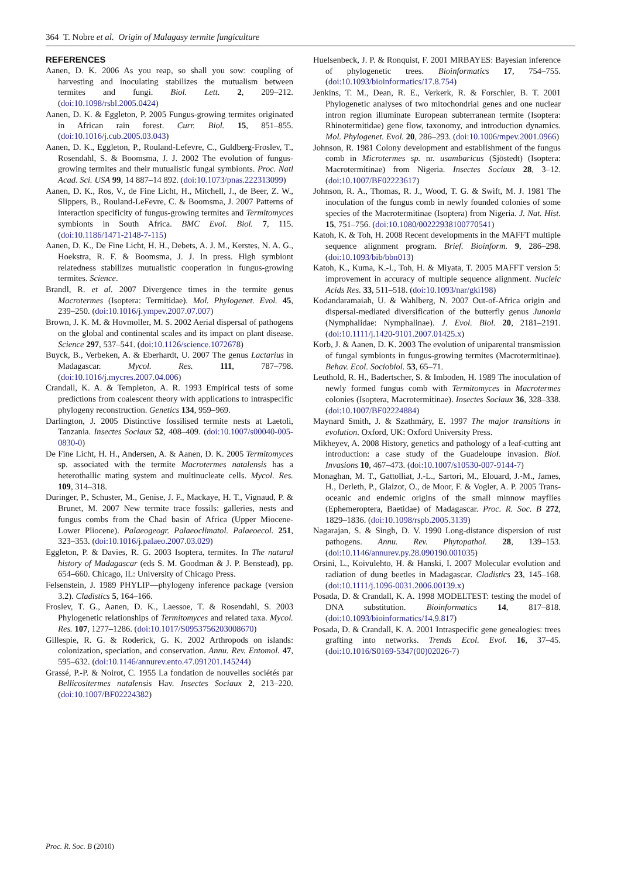364 T. Nobre et al. Origin of Malagasy termite fungiculture
REFERENCES
Aanen, D. K. 2006 As you reap, so shall you sow: coupling of harvesting and inoculating stabilizes the mutualism between termites and fungi. Biol. Lett. 2, 209–212. (doi:10.1098/rsbl.2005.0424)
Aanen, D. K. & Eggleton, P. 2005 Fungus-growing termites originated in African rain forest. Curr. Biol. 15, 851–855. (doi:10.1016/j.cub.2005.03.043)
Aanen, D. K., Eggleton, P., Rouland-Lefevre, C., Guldberg-Froslev, T., Rosendahl, S. & Boomsma, J. J. 2002 The evolution of fungus-growing termites and their mutualistic fungal symbionts. Proc. Natl Acad. Sci. USA 99, 14 887–14 892. (doi:10.1073/pnas.222313099)
Aanen, D. K., Ros, V., de Fine Licht, H., Mitchell, J., de Beer, Z. W., Slippers, B., Rouland-LeFevre, C. & Boomsma, J. 2007 Patterns of interaction specificity of fungus-growing termites and Termitomyces symbionts in South Africa. BMC Evol. Biol. 7, 115. (doi:10.1186/1471-2148-7-115)
Aanen, D. K., De Fine Licht, H. H., Debets, A. J. M., Kerstes, N. A. G., Hoekstra, R. F. & Boomsma, J. J. In press. High symbiont relatedness stabilizes mutualistic cooperation in fungus-growing termites. Science.
Brandl, R. et al. 2007 Divergence times in the termite genus Macrotermes (Isoptera: Termitidae). Mol. Phylogenet. Evol. 45, 239–250. (doi:10.1016/j.ympev.2007.07.007)
Brown, J. K. M. & Hovmoller, M. S. 2002 Aerial dispersal of pathogens on the global and continental scales and its impact on plant disease. Science 297, 537–541. (doi:10.1126/science.1072678)
Buyck, B., Verbeken, A. & Eberhardt, U. 2007 The genus Lactarius in Madagascar. Mycol. Res. 111, 787–798. (doi:10.1016/j.mycres.2007.04.006)
Crandall, K. A. & Templeton, A. R. 1993 Empirical tests of some predictions from coalescent theory with applications to intraspecific phylogeny reconstruction. Genetics 134, 959–969.
Darlington, J. 2005 Distinctive fossilised termite nests at Laetoli, Tanzania. Insectes Sociaux 52, 408–409. (doi:10.1007/s00040-005-0830-0)
De Fine Licht, H. H., Andersen, A. & Aanen, D. K. 2005 Termitomyces sp. associated with the termite Macrotermes natalensis has a heterothallic mating system and multinucleate cells. Mycol. Res. 109, 314–318.
Duringer, P., Schuster, M., Genise, J. F., Mackaye, H. T., Vignaud, P. & Brunet, M. 2007 New termite trace fossils: galleries, nests and fungus combs from the Chad basin of Africa (Upper Miocene-Lower Pliocene). Palaeogeogr. Palaeoclimatol. Palaeoecol. 251, 323–353. (doi:10.1016/j.palaeo.2007.03.029)
Eggleton, P. & Davies, R. G. 2003 Isoptera, termites. In The natural history of Madagascar (eds S. M. Goodman & J. P. Benstead), pp. 654–660. Chicago, IL: University of Chicago Press.
Felsenstein, J. 1989 PHYLIP—phylogeny inference package (version 3.2). Cladistics 5, 164–166.
Froslev, T. G., Aanen, D. K., Laessoe, T. & Rosendahl, S. 2003 Phylogenetic relationships of Termitomyces and related taxa. Mycol. Res. 107, 1277–1286. (doi:10.1017/S0953756203008670)
Gillespie, R. G. & Roderick, G. K. 2002 Arthropods on islands: colonization, speciation, and conservation. Annu. Rev. Entomol. 47, 595–632. (doi:10.1146/annurev.ento.47.091201.145244)
Grassé, P.-P. & Noirot, C. 1955 La fondation de nouvelles sociétés par Bellicositermes natalensis Hav. Insectes Sociaux 2, 213–220. (doi:10.1007/BF02224382)
Huelsenbeck, J. P. & Ronquist, F. 2001 MRBAYES: Bayesian inference of phylogenetic trees. Bioinformatics 17, 754–755. (doi:10.1093/bioinformatics/17.8.754)
Jenkins, T. M., Dean, R. E., Verkerk, R. & Forschler, B. T. 2001 Phylogenetic analyses of two mitochondrial genes and one nuclear intron region illuminate European subterranean termite (Isoptera: Rhinotermitidae) gene flow, taxonomy, and introduction dynamics. Mol. Phylogenet. Evol. 20, 286–293. (doi:10.1006/mpev.2001.0966)
Johnson, R. 1981 Colony development and establishment of the fungus comb in Microtermes sp. nr. usambaricus (Sjöstedt) (Isoptera: Macrotermitinae) from Nigeria. Insectes Sociaux 28, 3–12. (doi:10.1007/BF02223617)
Johnson, R. A., Thomas, R. J., Wood, T. G. & Swift, M. J. 1981 The inoculation of the fungus comb in newly founded colonies of some species of the Macrotermitinae (Isoptera) from Nigeria. J. Nat. Hist. 15, 751–756. (doi:10.1080/00222938100770541)
Katoh, K. & Toh, H. 2008 Recent developments in the MAFFT multiple sequence alignment program. Brief. Bioinform. 9, 286–298. (doi:10.1093/bib/bbn013)
Katoh, K., Kuma, K.-I., Toh, H. & Miyata, T. 2005 MAFFT version 5: improvement in accuracy of multiple sequence alignment. Nucleic Acids Res. 33, 511–518. (doi:10.1093/nar/gki198)
Kodandaramaiah, U. & Wahlberg, N. 2007 Out-of-Africa origin and dispersal-mediated diversification of the butterfly genus Junonia (Nymphalidae: Nymphalinae). J. Evol. Biol. 20, 2181–2191. (doi:10.1111/j.1420-9101.2007.01425.x)
Korb, J. & Aanen, D. K. 2003 The evolution of uniparental transmission of fungal symbionts in fungus-growing termites (Macrotermitinae). Behav. Ecol. Sociobiol. 53, 65–71.
Leuthold, R. H., Badertscher, S. & Imboden, H. 1989 The inoculation of newly formed fungus comb with Termitomyces in Macrotermes colonies (Isoptera, Macrotermitinae). Insectes Sociaux 36, 328–338. (doi:10.1007/BF02224884)
Maynard Smith, J. & Szathmáry, E. 1997 The major transitions in evolution. Oxford, UK: Oxford University Press.
Mikheyev, A. 2008 History, genetics and pathology of a leaf-cutting ant introduction: a case study of the Guadeloupe invasion. Biol. Invasions 10, 467–473. (doi:10.1007/s10530-007-9144-7)
Monaghan, M. T., Gattolliat, J.-L., Sartori, M., Elouard, J.-M., James, H., Derleth, P., Glaizot, O., de Moor, F. & Vogler, A. P. 2005 Trans-oceanic and endemic origins of the small minnow mayflies (Ephemeroptera, Baetidae) of Madagascar. Proc. R. Soc. B 272, 1829–1836. (doi:10.1098/rspb.2005.3139)
Nagarajan, S. & Singh, D. V. 1990 Long-distance dispersion of rust pathogens. Annu. Rev. Phytopathol. 28, 139–153. (doi:10.1146/annurev.py.28.090190.001035)
Orsini, L., Koivulehto, H. & Hanski, I. 2007 Molecular evolution and radiation of dung beetles in Madagascar. Cladistics 23, 145–168. (doi:10.1111/j.1096-0031.2006.00139.x)
Posada, D. & Crandall, K. A. 1998 MODELTEST: testing the model of DNA substitution. Bioinformatics 14, 817–818. (doi:10.1093/bioinformatics/14.9.817)
Posada, D. & Crandall, K. A. 2001 Intraspecific gene genealogies: trees grafting into networks. Trends Ecol. Evol. 16, 37–45. (doi:10.1016/S0169-5347(00)02026-7)
Proc. R. Soc. B (2010)